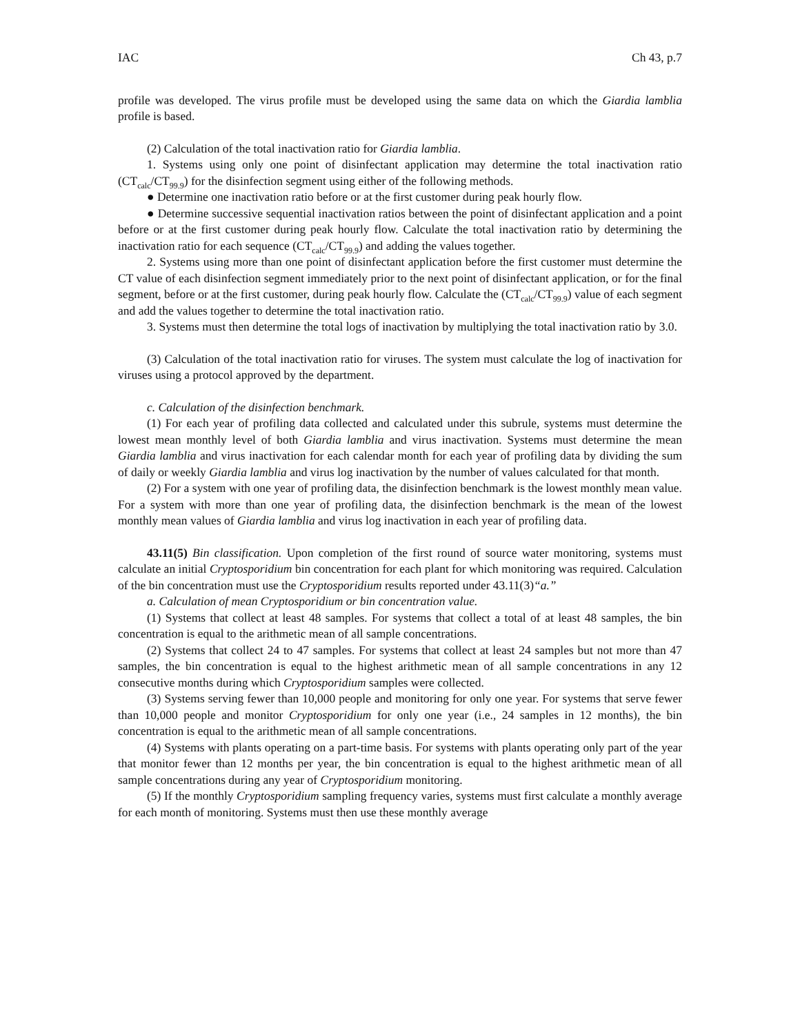IAC Ch 43, p.7
profile was developed. The virus profile must be developed using the same data on which the Giardia lamblia profile is based.
(2) Calculation of the total inactivation ratio for Giardia lamblia.
1. Systems using only one point of disinfectant application may determine the total inactivation ratio (CT<sub>calc</sub>/CT<sub>99.9</sub>) for the disinfection segment using either of the following methods.
● Determine one inactivation ratio before or at the first customer during peak hourly flow.
● Determine successive sequential inactivation ratios between the point of disinfectant application and a point before or at the first customer during peak hourly flow. Calculate the total inactivation ratio by determining the inactivation ratio for each sequence (CT<sub>calc</sub>/CT<sub>99.9</sub>) and adding the values together.
2. Systems using more than one point of disinfectant application before the first customer must determine the CT value of each disinfection segment immediately prior to the next point of disinfectant application, or for the final segment, before or at the first customer, during peak hourly flow. Calculate the (CT<sub>calc</sub>/CT<sub>99.9</sub>) value of each segment and add the values together to determine the total inactivation ratio.
3. Systems must then determine the total logs of inactivation by multiplying the total inactivation ratio by 3.0.
(3) Calculation of the total inactivation ratio for viruses. The system must calculate the log of inactivation for viruses using a protocol approved by the department.
c. Calculation of the disinfection benchmark.
(1) For each year of profiling data collected and calculated under this subrule, systems must determine the lowest mean monthly level of both Giardia lamblia and virus inactivation. Systems must determine the mean Giardia lamblia and virus inactivation for each calendar month for each year of profiling data by dividing the sum of daily or weekly Giardia lamblia and virus log inactivation by the number of values calculated for that month.
(2) For a system with one year of profiling data, the disinfection benchmark is the lowest monthly mean value. For a system with more than one year of profiling data, the disinfection benchmark is the mean of the lowest monthly mean values of Giardia lamblia and virus log inactivation in each year of profiling data.
43.11(5) Bin classification. Upon completion of the first round of source water monitoring, systems must calculate an initial Cryptosporidium bin concentration for each plant for which monitoring was required. Calculation of the bin concentration must use the Cryptosporidium results reported under 43.11(3)“a.”
a. Calculation of mean Cryptosporidium or bin concentration value.
(1) Systems that collect at least 48 samples. For systems that collect a total of at least 48 samples, the bin concentration is equal to the arithmetic mean of all sample concentrations.
(2) Systems that collect 24 to 47 samples. For systems that collect at least 24 samples but not more than 47 samples, the bin concentration is equal to the highest arithmetic mean of all sample concentrations in any 12 consecutive months during which Cryptosporidium samples were collected.
(3) Systems serving fewer than 10,000 people and monitoring for only one year. For systems that serve fewer than 10,000 people and monitor Cryptosporidium for only one year (i.e., 24 samples in 12 months), the bin concentration is equal to the arithmetic mean of all sample concentrations.
(4) Systems with plants operating on a part-time basis. For systems with plants operating only part of the year that monitor fewer than 12 months per year, the bin concentration is equal to the highest arithmetic mean of all sample concentrations during any year of Cryptosporidium monitoring.
(5) If the monthly Cryptosporidium sampling frequency varies, systems must first calculate a monthly average for each month of monitoring. Systems must then use these monthly average